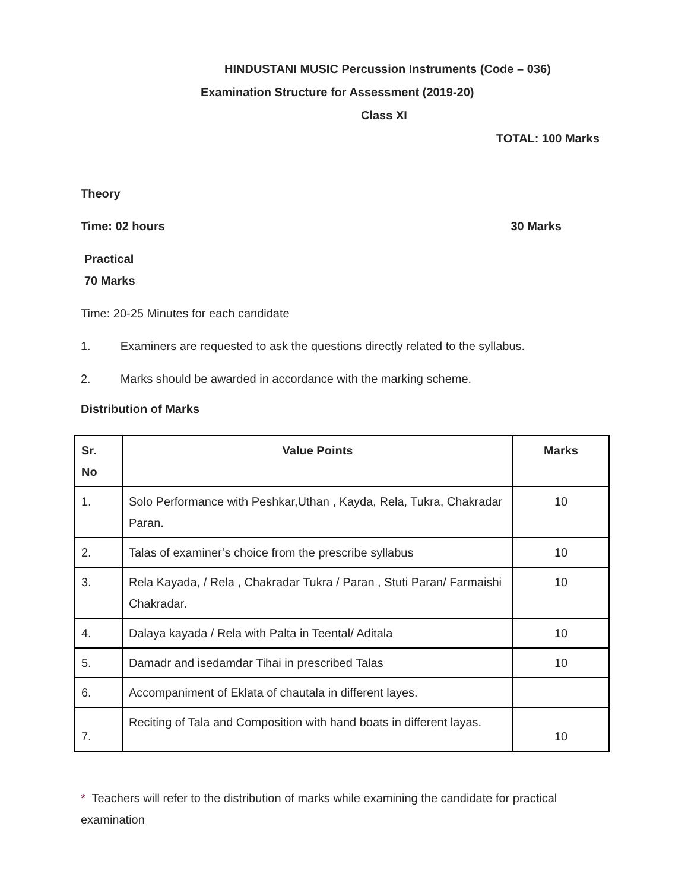HINDUSTANI MUSIC Percussion Instruments (Code – 036)
Examination Structure for Assessment (2019-20)
Class XI
TOTAL: 100 Marks
Theory
Time: 02 hours 30 Marks
Practical
70 Marks
Time: 20-25 Minutes for each candidate
1. Examiners are requested to ask the questions directly related to the syllabus.
2. Marks should be awarded in accordance with the marking scheme.
Distribution of Marks
| Sr. No | Value Points | Marks |
| 1. | Solo Performance with Peshkar,Uthan , Kayda, Rela, Tukra, Chakradar Paran. | 10 |
| 2. | Talas of examiner’s choice from the prescribe syllabus | 10 |
| 3. | Rela Kayada, / Rela , Chakradar Tukra / Paran , Stuti Paran/ Farmaishi Chakradar. | 10 |
| 4. | Dalaya kayada / Rela with Palta in Teental/ Aditala | 10 |
| 5. | Damadr and isedamdar Tihai in prescribed Talas | 10 |
| 6. | Accompaniment of Eklata of chautala in different layes. | |
| 7. | Reciting of Tala and Composition with hand boats in different layas. | 10 |
* Teachers will refer to the distribution of marks while examining the candidate for practical examination